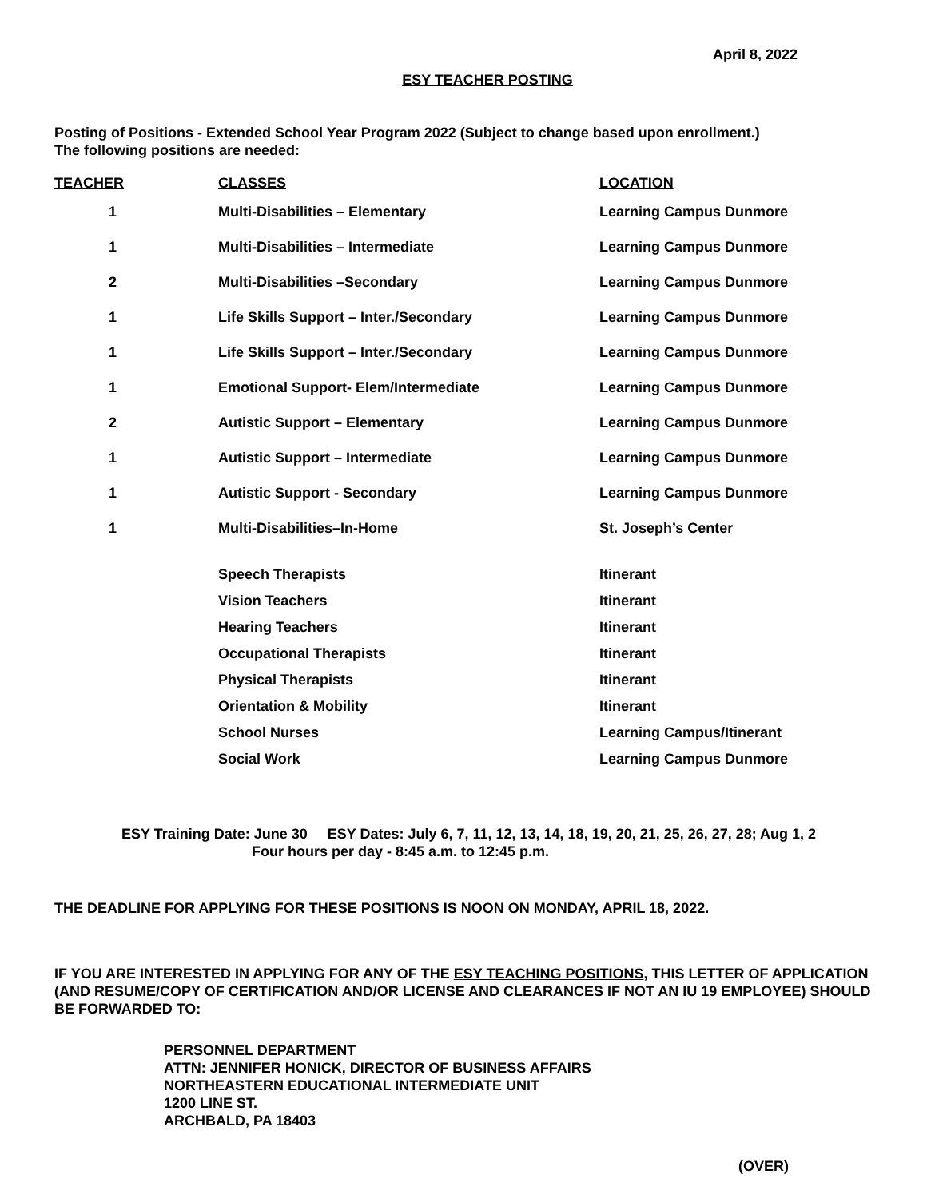April 8, 2022
ESY TEACHER POSTING
Posting of Positions - Extended School Year Program 2022 (Subject to change based upon enrollment.)
The following positions are needed:
| TEACHER | CLASSES | LOCATION |
| --- | --- | --- |
| 1 | Multi-Disabilities – Elementary | Learning Campus Dunmore |
| 1 | Multi-Disabilities – Intermediate | Learning Campus Dunmore |
| 2 | Multi-Disabilities –Secondary | Learning Campus Dunmore |
| 1 | Life Skills Support – Inter./Secondary | Learning Campus Dunmore |
| 1 | Life Skills Support – Inter./Secondary | Learning Campus Dunmore |
| 1 | Emotional Support- Elem/Intermediate | Learning Campus Dunmore |
| 2 | Autistic Support – Elementary | Learning Campus Dunmore |
| 1 | Autistic Support – Intermediate | Learning Campus Dunmore |
| 1 | Autistic Support - Secondary | Learning Campus Dunmore |
| 1 | Multi-Disabilities–In-Home | St. Joseph’s Center |
| | Speech Therapists | Itinerant |
| | Vision Teachers | Itinerant |
| | Hearing Teachers | Itinerant |
| | Occupational Therapists | Itinerant |
| | Physical Therapists | Itinerant |
| | Orientation & Mobility | Itinerant |
| | School Nurses | Learning Campus/Itinerant |
| | Social Work | Learning Campus Dunmore |
ESY Training Date: June 30 ESY Dates: July 6, 7, 11, 12, 13, 14, 18, 19, 20, 21, 25, 26, 27, 28; Aug 1, 2
Four hours per day - 8:45 a.m. to 12:45 p.m.
THE DEADLINE FOR APPLYING FOR THESE POSITIONS IS NOON ON MONDAY, APRIL 18, 2022.
IF YOU ARE INTERESTED IN APPLYING FOR ANY OF THE ESY TEACHING POSITIONS, THIS LETTER OF APPLICATION (AND RESUME/COPY OF CERTIFICATION AND/OR LICENSE AND CLEARANCES IF NOT AN IU 19 EMPLOYEE) SHOULD BE FORWARDED TO:
PERSONNEL DEPARTMENT
ATTN: JENNIFER HONICK, DIRECTOR OF BUSINESS AFFAIRS
NORTHEASTERN EDUCATIONAL INTERMEDIATE UNIT
1200 LINE ST.
ARCHBALD, PA 18403
(OVER)